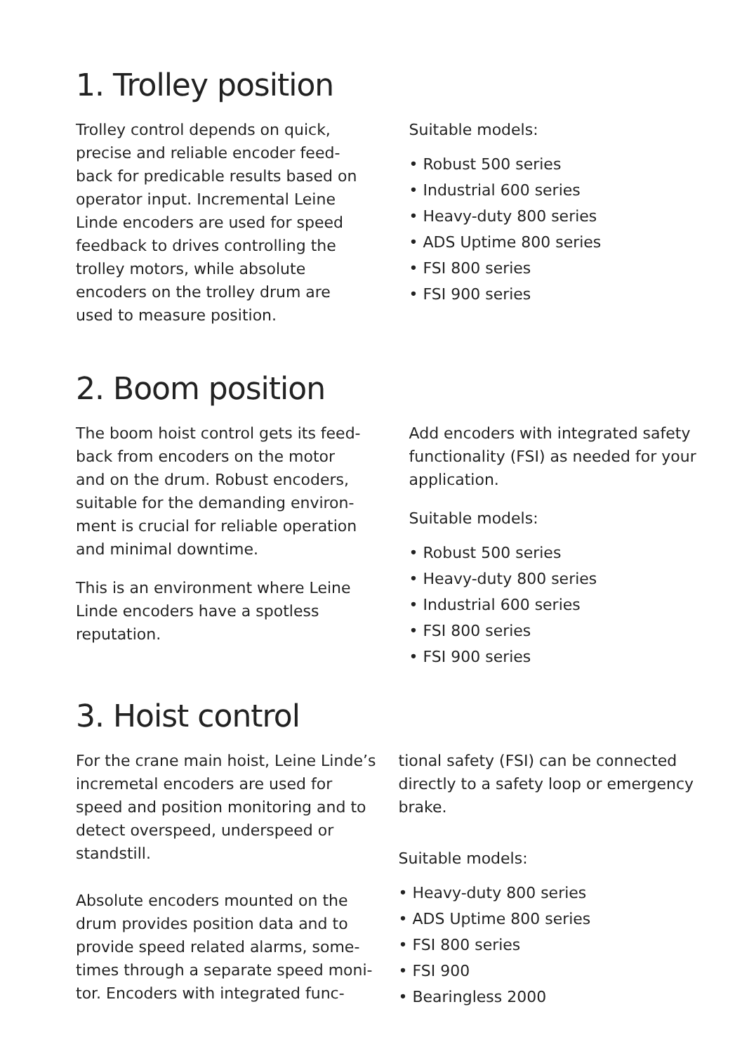1. Trolley position
Trolley control depends on quick, precise and reliable encoder feed-back for predicable results based on operator input. Incremental Leine Linde encoders are used for speed feedback to drives controlling the trolley motors, while absolute encoders on the trolley drum are used to measure position.
Suitable models:
• Robust 500 series
• Industrial 600 series
• Heavy-duty 800 series
• ADS Uptime 800 series
• FSI 800 series
• FSI 900 series
2. Boom position
The boom hoist control gets its feed-back from encoders on the motor and on the drum. Robust encoders, suitable for the demanding environ-ment is crucial for reliable operation and minimal downtime.
This is an environment where Leine Linde encoders have a spotless reputation.
Add encoders with integrated safety functionality (FSI) as needed for your application.
Suitable models:
• Robust 500 series
• Heavy-duty 800 series
• Industrial 600 series
• FSI 800 series
• FSI 900 series
3. Hoist control
For the crane main hoist, Leine Linde’s incremetal encoders are used for speed and position monitoring and to detect overspeed, underspeed or standstill.
Absolute encoders mounted on the drum provides position data and to provide speed related alarms, some-times through a separate speed moni-tor. Encoders with integrated func-
tional safety (FSI) can be connected directly to a safety loop or emergency brake.
Suitable models:
• Heavy-duty 800 series
• ADS Uptime 800 series
• FSI 800 series
• FSI 900
• Bearingless 2000